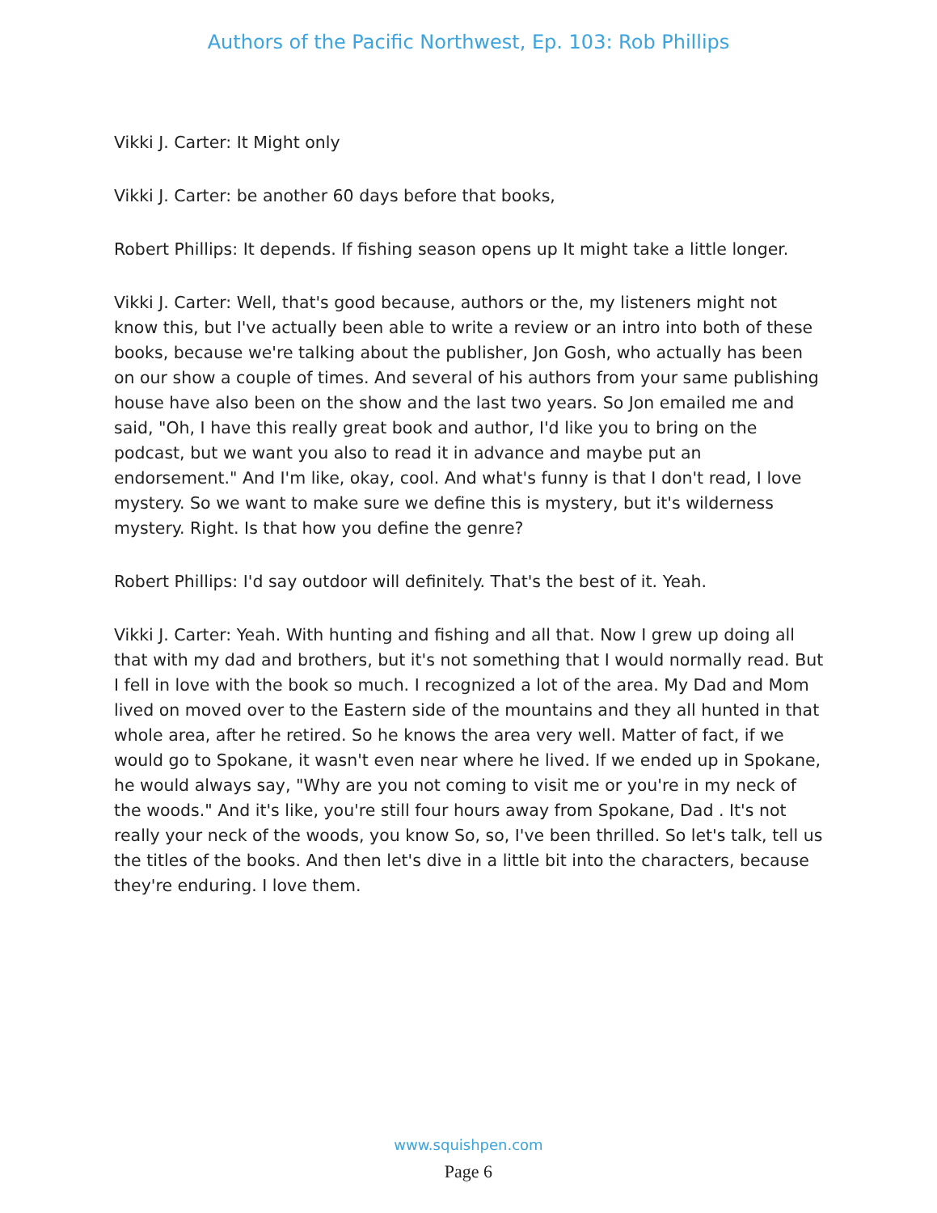Authors of the Pacific Northwest, Ep. 103: Rob Phillips
Vikki J. Carter: It Might only
Vikki J. Carter: be another 60 days before that books,
Robert Phillips: It depends. If fishing season opens up It might take a little longer.
Vikki J. Carter: Well, that's good because, authors or the, my listeners might not know this, but I've actually been able to write a review or an intro into both of these books, because we're talking about the publisher, Jon Gosh, who actually has been on our show a couple of times. And several of his authors from your same publishing house have also been on the show and the last two years. So Jon emailed me and said, "Oh, I have this really great book and author, I'd like you to bring on the podcast, but we want you also to read it in advance and maybe put an endorsement." And I'm like, okay, cool. And what's funny is that I don't read, I love mystery. So we want to make sure we define this is mystery, but it's wilderness mystery. Right. Is that how you define the genre?
Robert Phillips: I'd say outdoor will definitely. That's the best of it. Yeah.
Vikki J. Carter: Yeah. With hunting and fishing and all that. Now I grew up doing all that with my dad and brothers, but it's not something that I would normally read. But I fell in love with the book so much. I recognized a lot of the area. My Dad and Mom lived on moved over to the Eastern side of the mountains and they all hunted in that whole area, after he retired. So he knows the area very well. Matter of fact, if we would go to Spokane, it wasn't even near where he lived. If we ended up in Spokane, he would always say, "Why are you not coming to visit me or you're in my neck of the woods." And it's like, you're still four hours away from Spokane, Dad . It's not really your neck of the woods, you know So, so, I've been thrilled. So let's talk, tell us the titles of the books. And then let's dive in a little bit into the characters, because they're enduring. I love them.
www.squishpen.com
Page 6